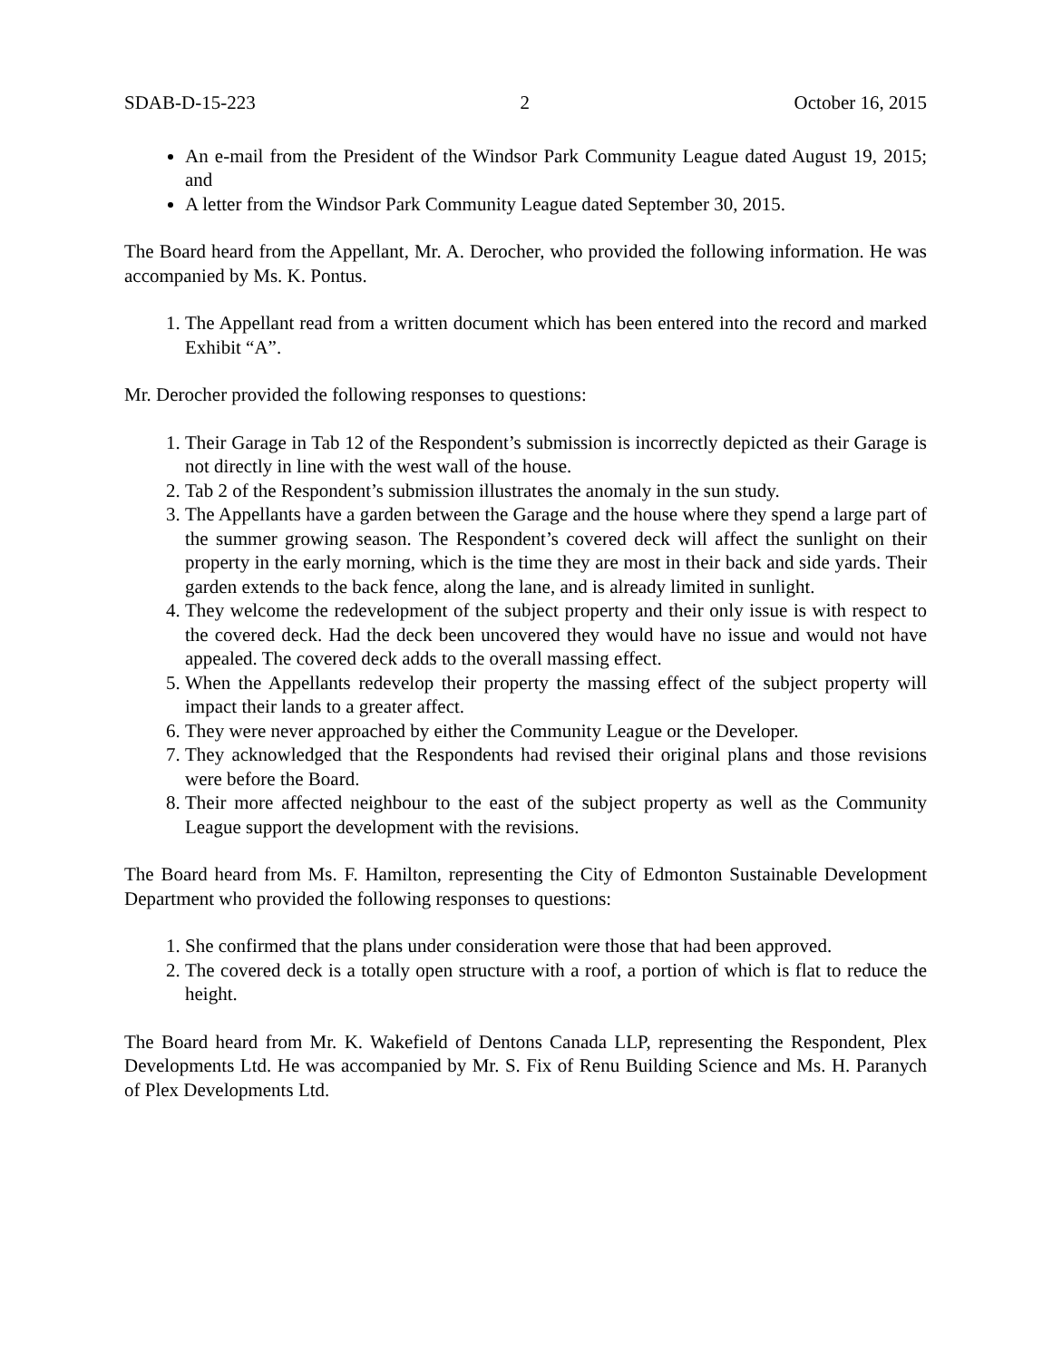SDAB-D-15-223 2 October 16, 2015
An e-mail from the President of the Windsor Park Community League dated August 19, 2015; and
A letter from the Windsor Park Community League dated September 30, 2015.
The Board heard from the Appellant, Mr. A. Derocher, who provided the following information. He was accompanied by Ms. K. Pontus.
1. The Appellant read from a written document which has been entered into the record and marked Exhibit “A”.
Mr. Derocher provided the following responses to questions:
1. Their Garage in Tab 12 of the Respondent’s submission is incorrectly depicted as their Garage is not directly in line with the west wall of the house.
2. Tab 2 of the Respondent’s submission illustrates the anomaly in the sun study.
3. The Appellants have a garden between the Garage and the house where they spend a large part of the summer growing season. The Respondent’s covered deck will affect the sunlight on their property in the early morning, which is the time they are most in their back and side yards. Their garden extends to the back fence, along the lane, and is already limited in sunlight.
4. They welcome the redevelopment of the subject property and their only issue is with respect to the covered deck. Had the deck been uncovered they would have no issue and would not have appealed. The covered deck adds to the overall massing effect.
5. When the Appellants redevelop their property the massing effect of the subject property will impact their lands to a greater affect.
6. They were never approached by either the Community League or the Developer.
7. They acknowledged that the Respondents had revised their original plans and those revisions were before the Board.
8. Their more affected neighbour to the east of the subject property as well as the Community League support the development with the revisions.
The Board heard from Ms. F. Hamilton, representing the City of Edmonton Sustainable Development Department who provided the following responses to questions:
1. She confirmed that the plans under consideration were those that had been approved.
2. The covered deck is a totally open structure with a roof, a portion of which is flat to reduce the height.
The Board heard from Mr. K. Wakefield of Dentons Canada LLP, representing the Respondent, Plex Developments Ltd. He was accompanied by Mr. S. Fix of Renu Building Science and Ms. H. Paranych of Plex Developments Ltd.